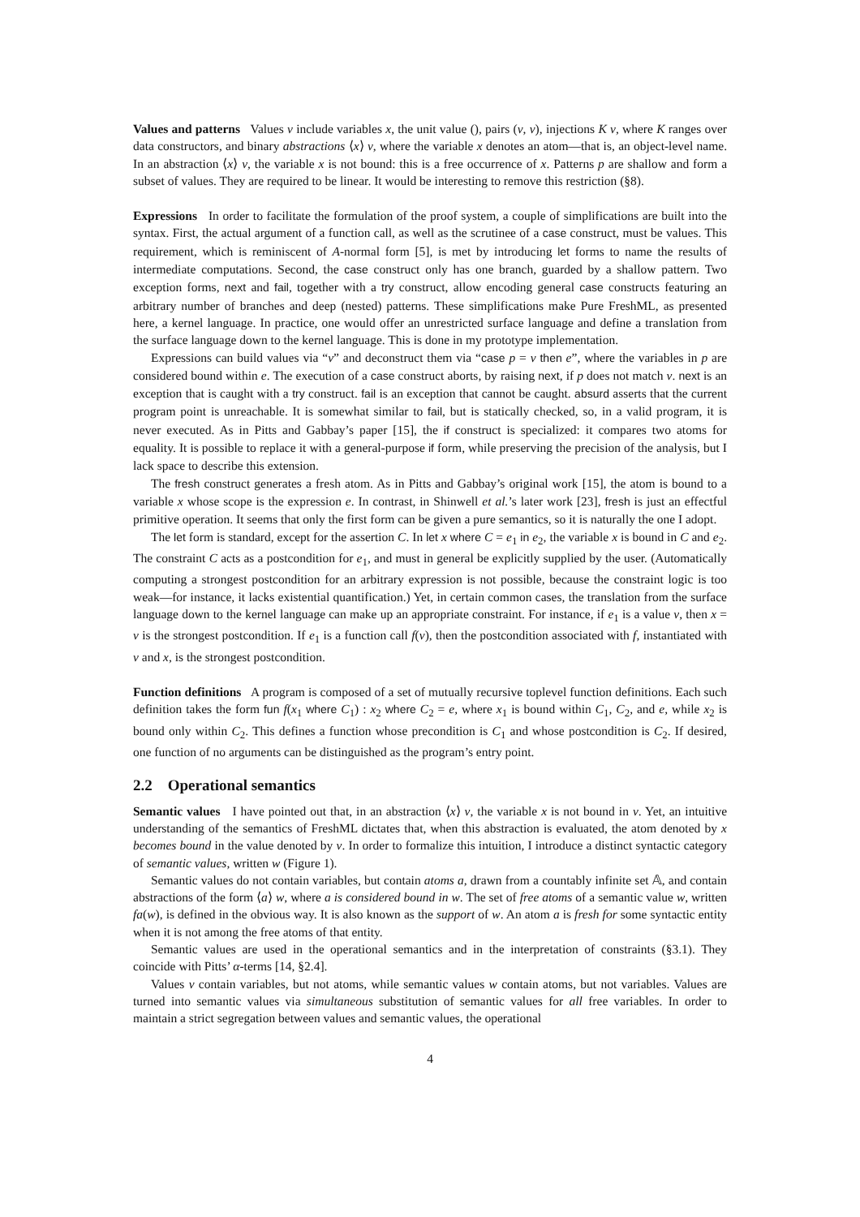Values and patterns Values v include variables x, the unit value (), pairs (v, v), injections K v, where K ranges over data constructors, and binary abstractions ⟨x⟩ v, where the variable x denotes an atom—that is, an object-level name. In an abstraction ⟨x⟩ v, the variable x is not bound: this is a free occurrence of x. Patterns p are shallow and form a subset of values. They are required to be linear. It would be interesting to remove this restriction (§8).
Expressions In order to facilitate the formulation of the proof system, a couple of simplifications are built into the syntax. First, the actual argument of a function call, as well as the scrutinee of a case construct, must be values. This requirement, which is reminiscent of A-normal form [5], is met by introducing let forms to name the results of intermediate computations. Second, the case construct only has one branch, guarded by a shallow pattern. Two exception forms, next and fail, together with a try construct, allow encoding general case constructs featuring an arbitrary number of branches and deep (nested) patterns. These simplifications make Pure FreshML, as presented here, a kernel language. In practice, one would offer an unrestricted surface language and define a translation from the surface language down to the kernel language. This is done in my prototype implementation.
Expressions can build values via “v” and deconstruct them via “case p = v then e”, where the variables in p are considered bound within e. The execution of a case construct aborts, by raising next, if p does not match v. next is an exception that is caught with a try construct. fail is an exception that cannot be caught. absurd asserts that the current program point is unreachable. It is somewhat similar to fail, but is statically checked, so, in a valid program, it is never executed. As in Pitts and Gabbay’s paper [15], the if construct is specialized: it compares two atoms for equality. It is possible to replace it with a general-purpose if form, while preserving the precision of the analysis, but I lack space to describe this extension.
The fresh construct generates a fresh atom. As in Pitts and Gabbay’s original work [15], the atom is bound to a variable x whose scope is the expression e. In contrast, in Shinwell et al.’s later work [23], fresh is just an effectful primitive operation. It seems that only the first form can be given a pure semantics, so it is naturally the one I adopt.
The let form is standard, except for the assertion C. In let x where C = e<sub>1</sub> in e<sub>2</sub>, the variable x is bound in C and e<sub>2</sub>. The constraint C acts as a postcondition for e<sub>1</sub>, and must in general be explicitly supplied by the user. (Automatically computing a strongest postcondition for an arbitrary expression is not possible, because the constraint logic is too weak—for instance, it lacks existential quantification.) Yet, in certain common cases, the translation from the surface language down to the kernel language can make up an appropriate constraint. For instance, if e<sub>1</sub> is a value v, then x = v is the strongest postcondition. If e<sub>1</sub> is a function call f(v), then the postcondition associated with f, instantiated with v and x, is the strongest postcondition.
Function definitions A program is composed of a set of mutually recursive toplevel function definitions. Each such definition takes the form fun f(x<sub>1</sub> where C<sub>1</sub>) : x<sub>2</sub> where C<sub>2</sub> = e, where x<sub>1</sub> is bound within C<sub>1</sub>, C<sub>2</sub>, and e, while x<sub>2</sub> is bound only within C<sub>2</sub>. This defines a function whose precondition is C<sub>1</sub> and whose postcondition is C<sub>2</sub>. If desired, one function of no arguments can be distinguished as the program’s entry point.
2.2 Operational semantics
Semantic values I have pointed out that, in an abstraction ⟨x⟩ v, the variable x is not bound in v. Yet, an intuitive understanding of the semantics of FreshML dictates that, when this abstraction is evaluated, the atom denoted by x becomes bound in the value denoted by v. In order to formalize this intuition, I introduce a distinct syntactic category of semantic values, written w (Figure 1).
Semantic values do not contain variables, but contain atoms a, drawn from a countably infinite set 𝔸, and contain abstractions of the form ⟨a⟩ w, where a is considered bound in w. The set of free atoms of a semantic value w, written fa(w), is defined in the obvious way. It is also known as the support of w. An atom a is fresh for some syntactic entity when it is not among the free atoms of that entity.
Semantic values are used in the operational semantics and in the interpretation of constraints (§3.1). They coincide with Pitts’ α-terms [14, §2.4].
Values v contain variables, but not atoms, while semantic values w contain atoms, but not variables. Values are turned into semantic values via simultaneous substitution of semantic values for all free variables. In order to maintain a strict segregation between values and semantic values, the operational
4